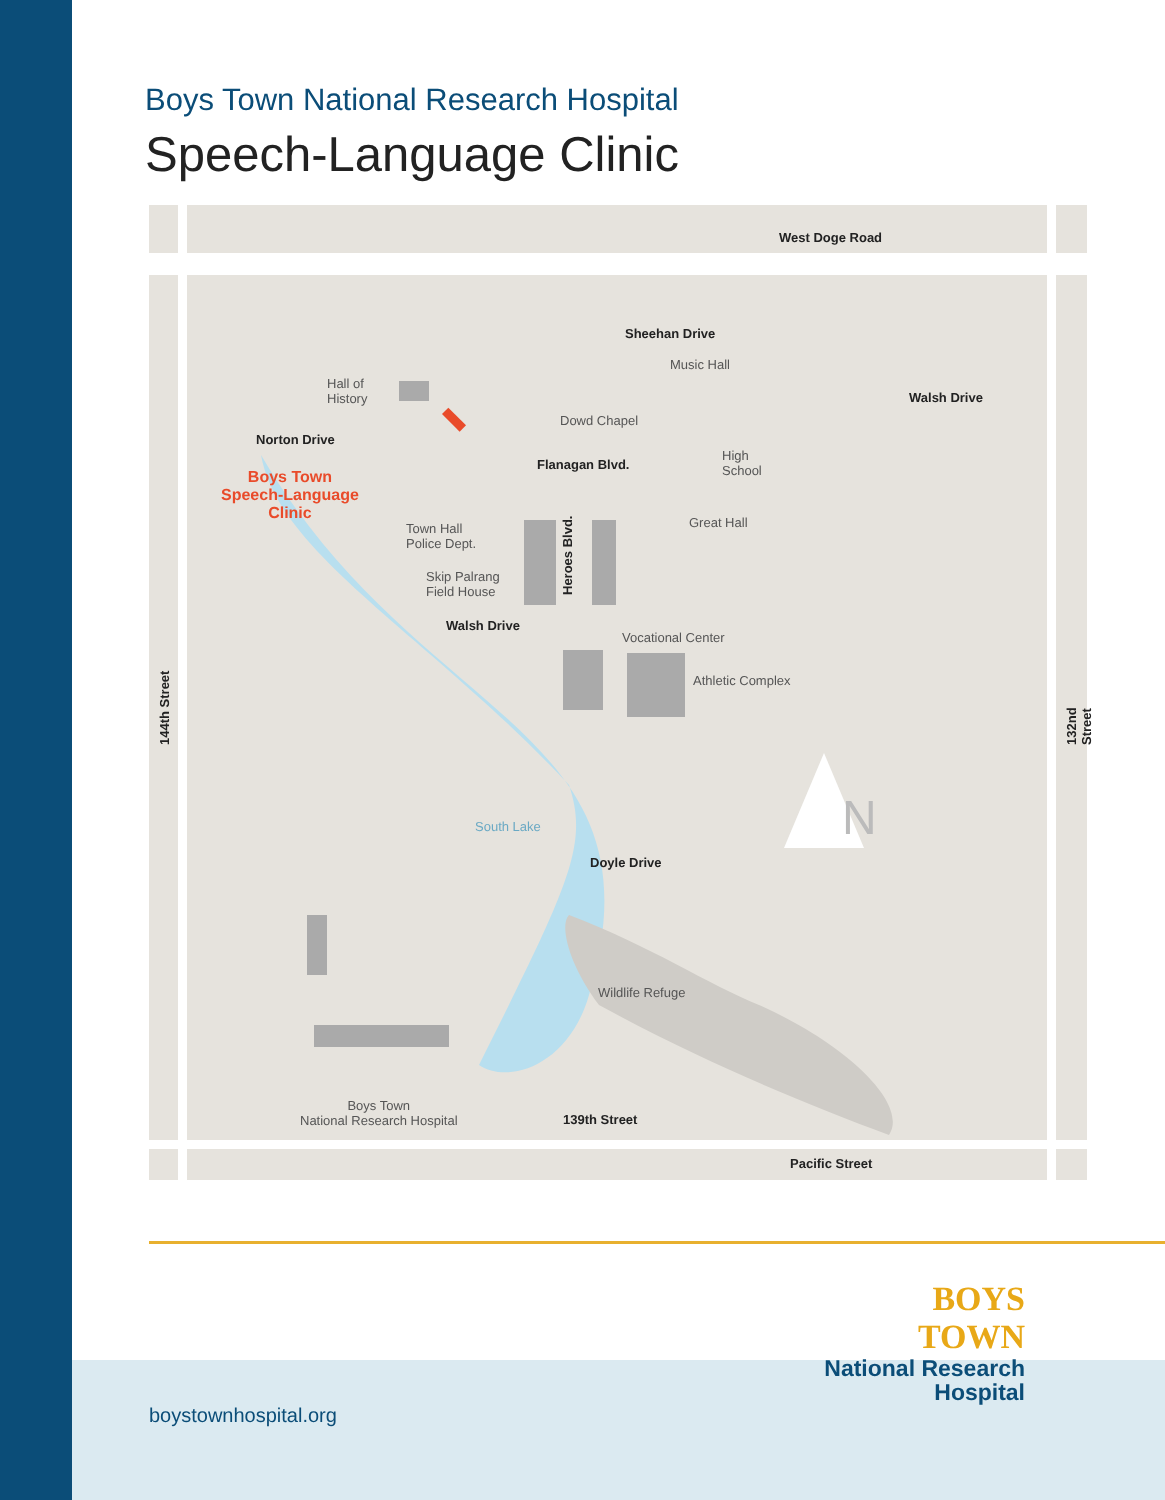Boys Town National Research Hospital
Speech-Language Clinic
West Doge Road
Sheehan Drive
Music Hall
Walsh Drive
Hall of
History
Dowd Chapel
Norton Drive
Flanagan Blvd.
High
School
Boys Town
Speech-Language
Clinic
Great Hall
Town Hall
Police Dept.
Heroes Blvd.
Skip Palrang
Field House
Walsh Drive
Vocational Center
Athletic Complex
144th Street 132nd Street
N
South Lake
Doyle Drive
Wildlife Refuge
Boys Town
National Research Hospital
139th Street
Pacific Street
BOYS TOWN
National Research
Hospital
boystownhospital.org